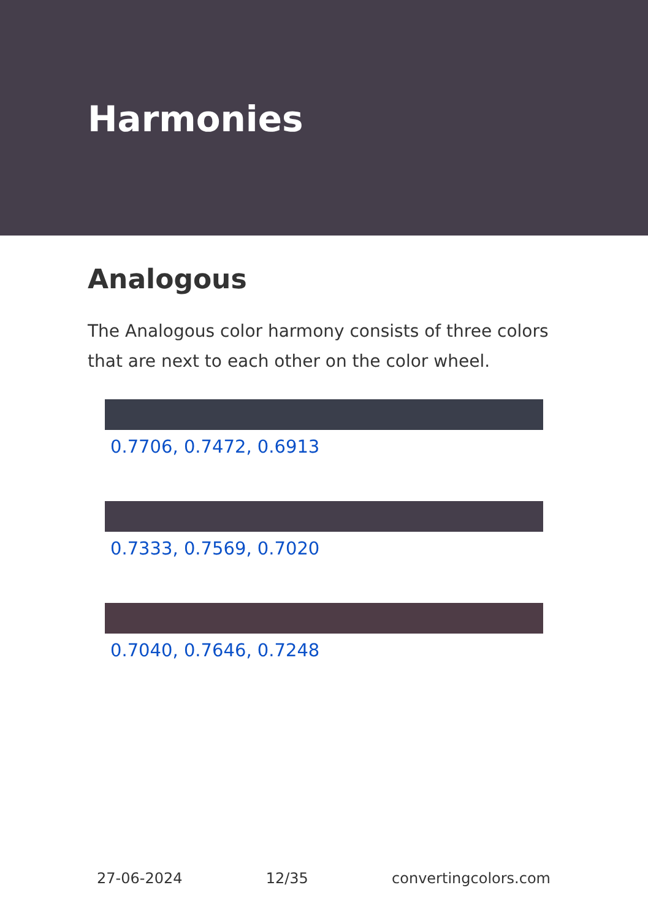Harmonies
Analogous
The Analogous color harmony consists of three colors that are next to each other on the color wheel.
0.7706, 0.7472, 0.6913
0.7333, 0.7569, 0.7020
0.7040, 0.7646, 0.7248
27-06-2024 12/35 convertingcolors.com